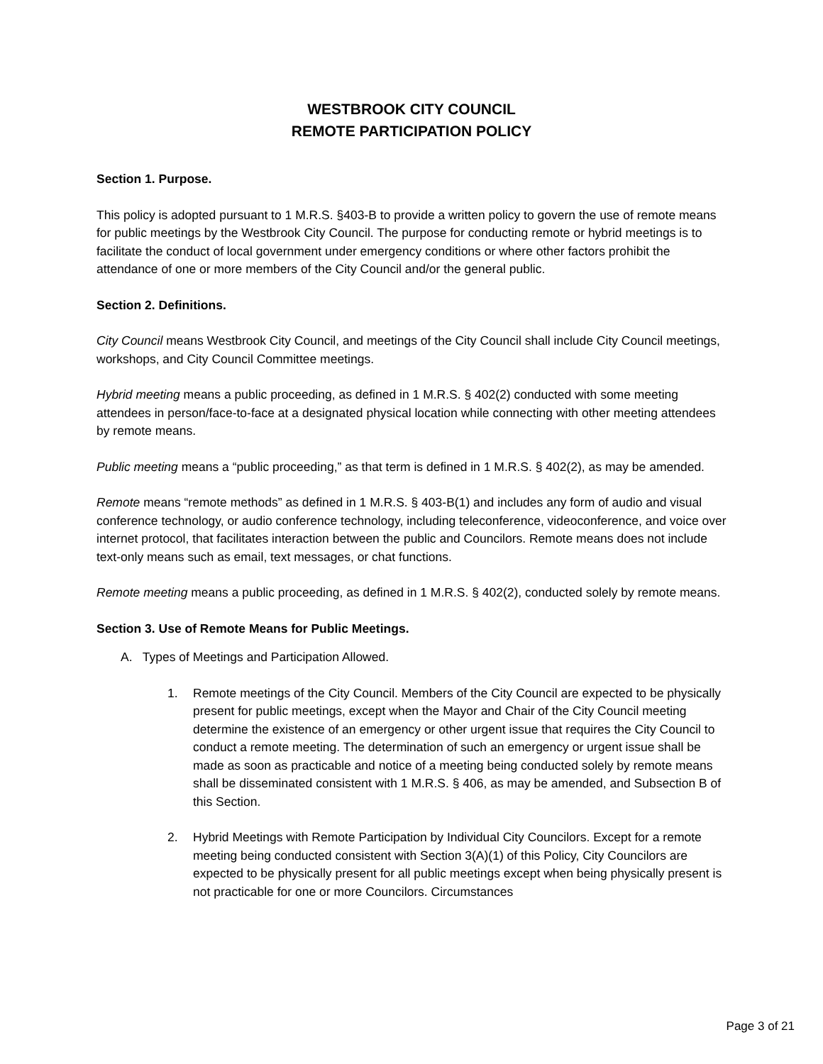WESTBROOK CITY COUNCIL
REMOTE PARTICIPATION POLICY
Section 1. Purpose.
This policy is adopted pursuant to 1 M.R.S. §403-B to provide a written policy to govern the use of remote means for public meetings by the Westbrook City Council. The purpose for conducting remote or hybrid meetings is to facilitate the conduct of local government under emergency conditions or where other factors prohibit the attendance of one or more members of the City Council and/or the general public.
Section 2. Definitions.
City Council means Westbrook City Council, and meetings of the City Council shall include City Council meetings, workshops, and City Council Committee meetings.
Hybrid meeting means a public proceeding, as defined in 1 M.R.S. § 402(2) conducted with some meeting attendees in person/face-to-face at a designated physical location while connecting with other meeting attendees by remote means.
Public meeting means a “public proceeding,” as that term is defined in 1 M.R.S. § 402(2), as may be amended.
Remote means “remote methods” as defined in 1 M.R.S. § 403-B(1) and includes any form of audio and visual conference technology, or audio conference technology, including teleconference, videoconference, and voice over internet protocol, that facilitates interaction between the public and Councilors. Remote means does not include text-only means such as email, text messages, or chat functions.
Remote meeting means a public proceeding, as defined in 1 M.R.S. § 402(2), conducted solely by remote means.
Section 3. Use of Remote Means for Public Meetings.
A. Types of Meetings and Participation Allowed.
1. Remote meetings of the City Council. Members of the City Council are expected to be physically present for public meetings, except when the Mayor and Chair of the City Council meeting determine the existence of an emergency or other urgent issue that requires the City Council to conduct a remote meeting. The determination of such an emergency or urgent issue shall be made as soon as practicable and notice of a meeting being conducted solely by remote means shall be disseminated consistent with 1 M.R.S. § 406, as may be amended, and Subsection B of this Section.
2. Hybrid Meetings with Remote Participation by Individual City Councilors. Except for a remote meeting being conducted consistent with Section 3(A)(1) of this Policy, City Councilors are expected to be physically present for all public meetings except when being physically present is not practicable for one or more Councilors. Circumstances
Page 3 of 21